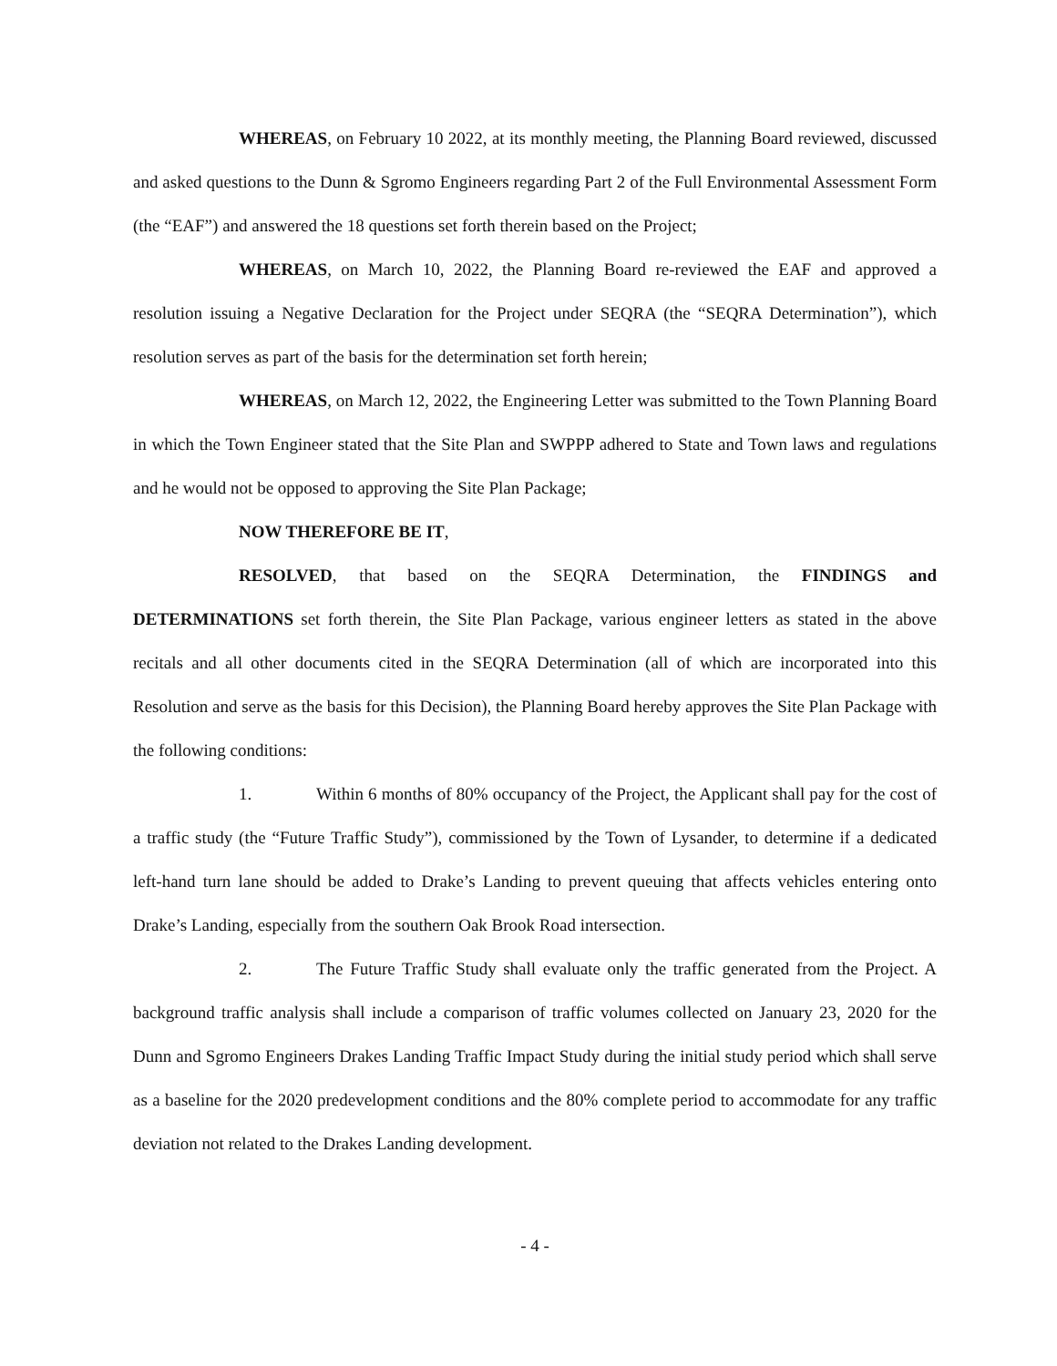WHEREAS, on February 10 2022, at its monthly meeting, the Planning Board reviewed, discussed and asked questions to the Dunn & Sgromo Engineers regarding Part 2 of the Full Environmental Assessment Form (the “EAF”) and answered the 18 questions set forth therein based on the Project;
WHEREAS, on March 10, 2022, the Planning Board re-reviewed the EAF and approved a resolution issuing a Negative Declaration for the Project under SEQRA (the “SEQRA Determination”), which resolution serves as part of the basis for the determination set forth herein;
WHEREAS, on March 12, 2022, the Engineering Letter was submitted to the Town Planning Board in which the Town Engineer stated that the Site Plan and SWPPP adhered to State and Town laws and regulations and he would not be opposed to approving the Site Plan Package;
NOW THEREFORE BE IT,
RESOLVED, that based on the SEQRA Determination, the FINDINGS and DETERMINATIONS set forth therein, the Site Plan Package, various engineer letters as stated in the above recitals and all other documents cited in the SEQRA Determination (all of which are incorporated into this Resolution and serve as the basis for this Decision), the Planning Board hereby approves the Site Plan Package with the following conditions:
1. Within 6 months of 80% occupancy of the Project, the Applicant shall pay for the cost of a traffic study (the “Future Traffic Study”), commissioned by the Town of Lysander, to determine if a dedicated left-hand turn lane should be added to Drake’s Landing to prevent queuing that affects vehicles entering onto Drake’s Landing, especially from the southern Oak Brook Road intersection.
2. The Future Traffic Study shall evaluate only the traffic generated from the Project. A background traffic analysis shall include a comparison of traffic volumes collected on January 23, 2020 for the Dunn and Sgromo Engineers Drakes Landing Traffic Impact Study during the initial study period which shall serve as a baseline for the 2020 predevelopment conditions and the 80% complete period to accommodate for any traffic deviation not related to the Drakes Landing development.
- 4 -